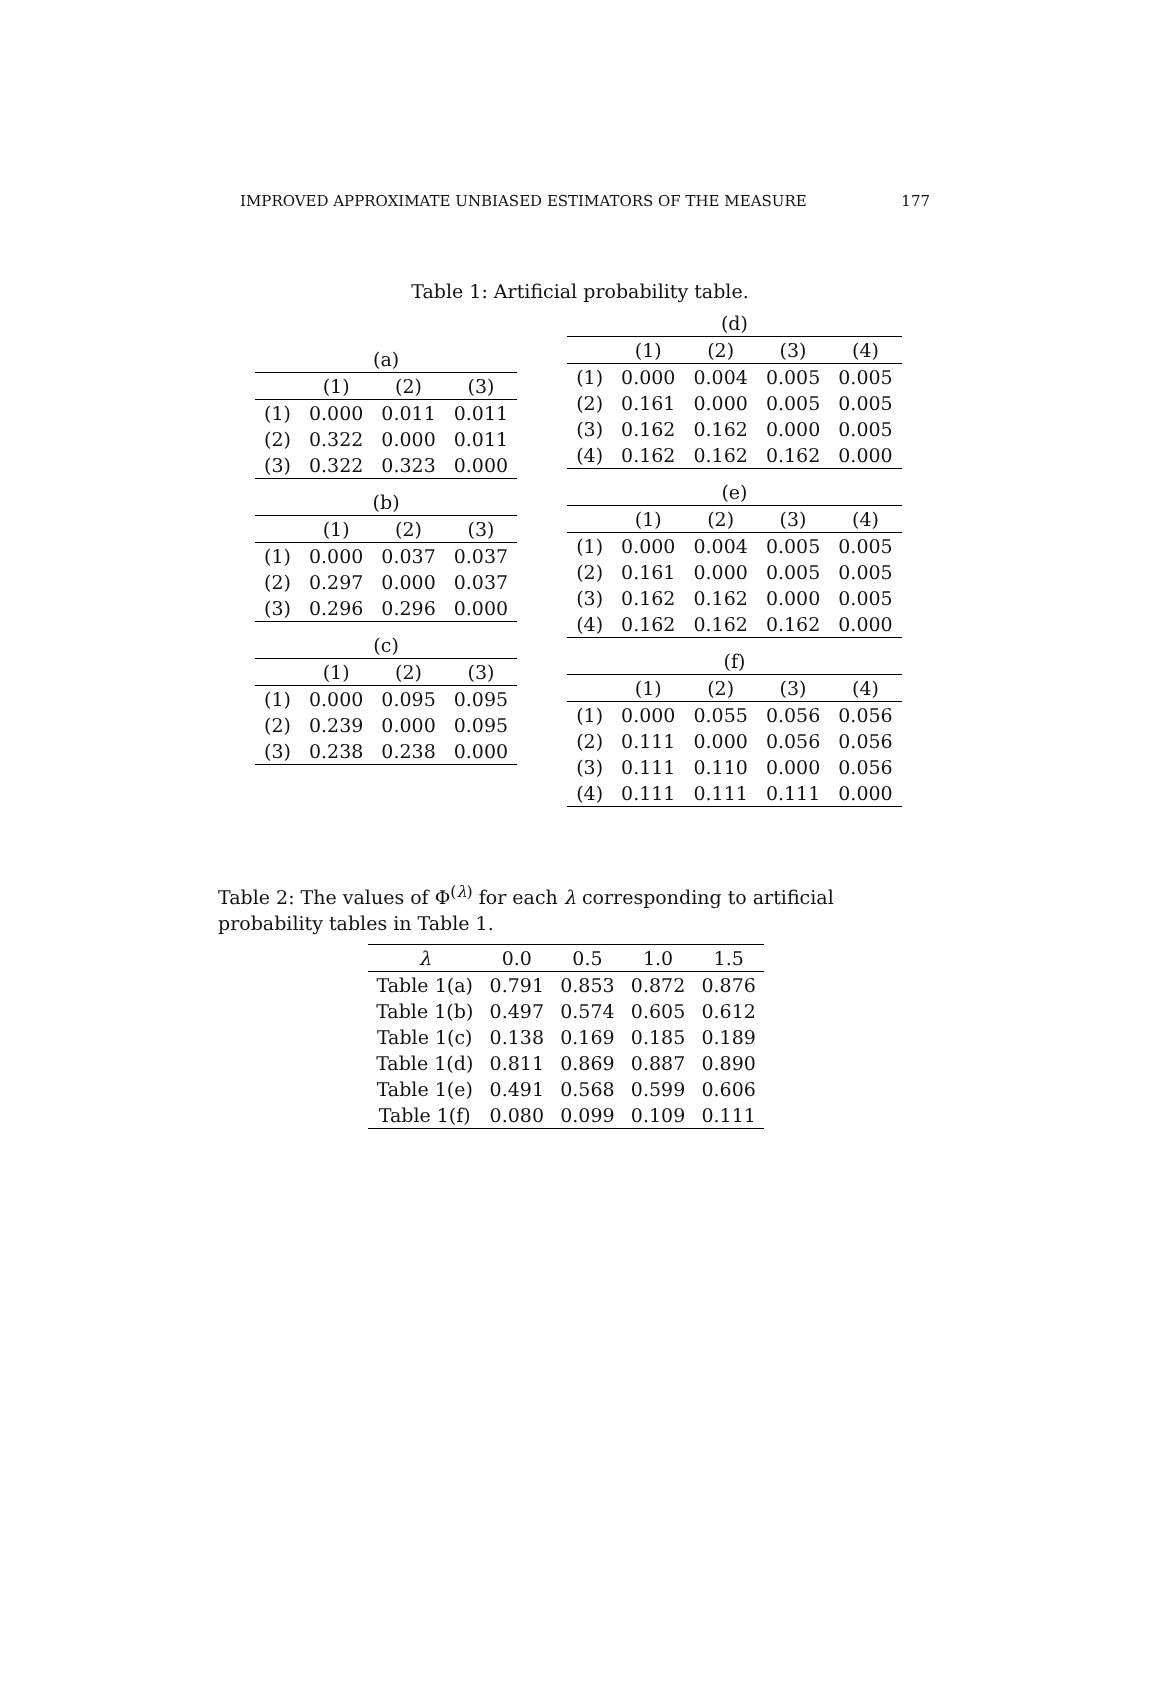IMPROVED APPROXIMATE UNBIASED ESTIMATORS OF THE MEASURE 177
Table 1: Artificial probability table.
| (a) | | | |
| | (1) | (2) | (3) |
| (1) | 0.000 | 0.011 | 0.011 |
| (2) | 0.322 | 0.000 | 0.011 |
| (3) | 0.322 | 0.323 | 0.000 |
| (b) | | | |
| | (1) | (2) | (3) |
| (1) | 0.000 | 0.037 | 0.037 |
| (2) | 0.297 | 0.000 | 0.037 |
| (3) | 0.296 | 0.296 | 0.000 |
| (c) | | | |
| | (1) | (2) | (3) |
| (1) | 0.000 | 0.095 | 0.095 |
| (2) | 0.239 | 0.000 | 0.095 |
| (3) | 0.238 | 0.238 | 0.000 |
| (d) | | | | |
| | (1) | (2) | (3) | (4) |
| (1) | 0.000 | 0.004 | 0.005 | 0.005 |
| (2) | 0.161 | 0.000 | 0.005 | 0.005 |
| (3) | 0.162 | 0.162 | 0.000 | 0.005 |
| (4) | 0.162 | 0.162 | 0.162 | 0.000 |
| (e) | | | | |
| | (1) | (2) | (3) | (4) |
| (1) | 0.000 | 0.004 | 0.005 | 0.005 |
| (2) | 0.161 | 0.000 | 0.005 | 0.005 |
| (3) | 0.162 | 0.162 | 0.000 | 0.005 |
| (4) | 0.162 | 0.162 | 0.162 | 0.000 |
| (f) | | | | |
| | (1) | (2) | (3) | (4) |
| (1) | 0.000 | 0.055 | 0.056 | 0.056 |
| (2) | 0.111 | 0.000 | 0.056 | 0.056 |
| (3) | 0.111 | 0.110 | 0.000 | 0.056 |
| (4) | 0.111 | 0.111 | 0.111 | 0.000 |
Table 2: The values of Φ<sup>(λ)</sup> for each λ corresponding to artificial probability tables in Table 1.
| λ | 0.0 | 0.5 | 1.0 | 1.5 |
| --- | --- | --- | --- | --- |
| Table 1(a) | 0.791 | 0.853 | 0.872 | 0.876 |
| Table 1(b) | 0.497 | 0.574 | 0.605 | 0.612 |
| Table 1(c) | 0.138 | 0.169 | 0.185 | 0.189 |
| Table 1(d) | 0.811 | 0.869 | 0.887 | 0.890 |
| Table 1(e) | 0.491 | 0.568 | 0.599 | 0.606 |
| Table 1(f) | 0.080 | 0.099 | 0.109 | 0.111 |